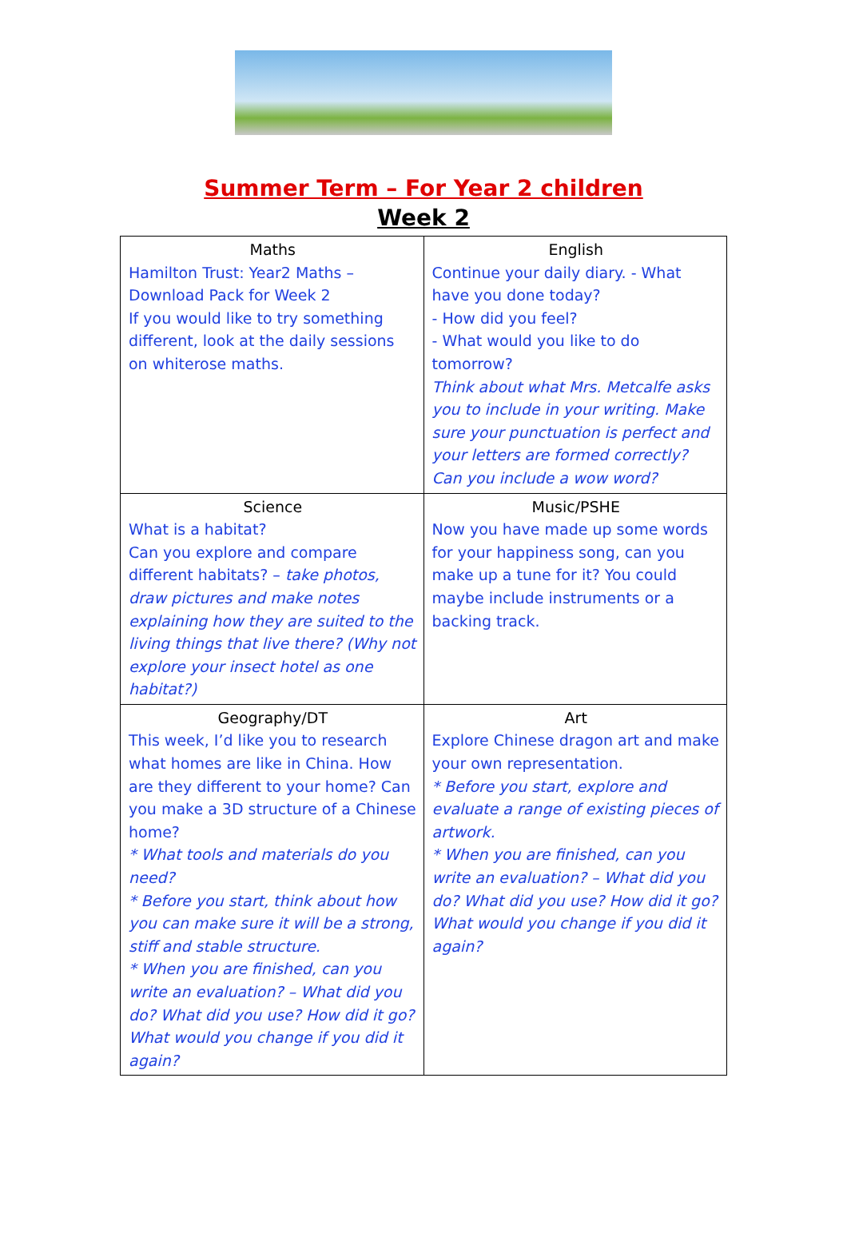Summer Term – For Year 2 children
Week 2
| Maths Hamilton Trust: Year2 Maths – Download Pack for Week 2 If you would like to try something different, look at the daily sessions on whiterose maths. | English Continue your daily diary. - What have you done today? - How did you feel? - What would you like to do tomorrow? Think about what Mrs. Metcalfe asks you to include in your writing. Make sure your punctuation is perfect and your letters are formed correctly? Can you include a wow word? |
| Science What is a habitat? Can you explore and compare different habitats? – take photos, draw pictures and make notes explaining how they are suited to the living things that live there? (Why not explore your insect hotel as one habitat?) | Music/PSHE Now you have made up some words for your happiness song, can you make up a tune for it? You could maybe include instruments or a backing track. |
| Geography/DT This week, I’d like you to research what homes are like in China. How are they different to your home? Can you make a 3D structure of a Chinese home? * What tools and materials do you need? * Before you start, think about how you can make sure it will be a strong, stiff and stable structure. * When you are finished, can you write an evaluation? – What did you do? What did you use? How did it go? What would you change if you did it again? | Art Explore Chinese dragon art and make your own representation. * Before you start, explore and evaluate a range of existing pieces of artwork. * When you are finished, can you write an evaluation? – What did you do? What did you use? How did it go? What would you change if you did it again? |